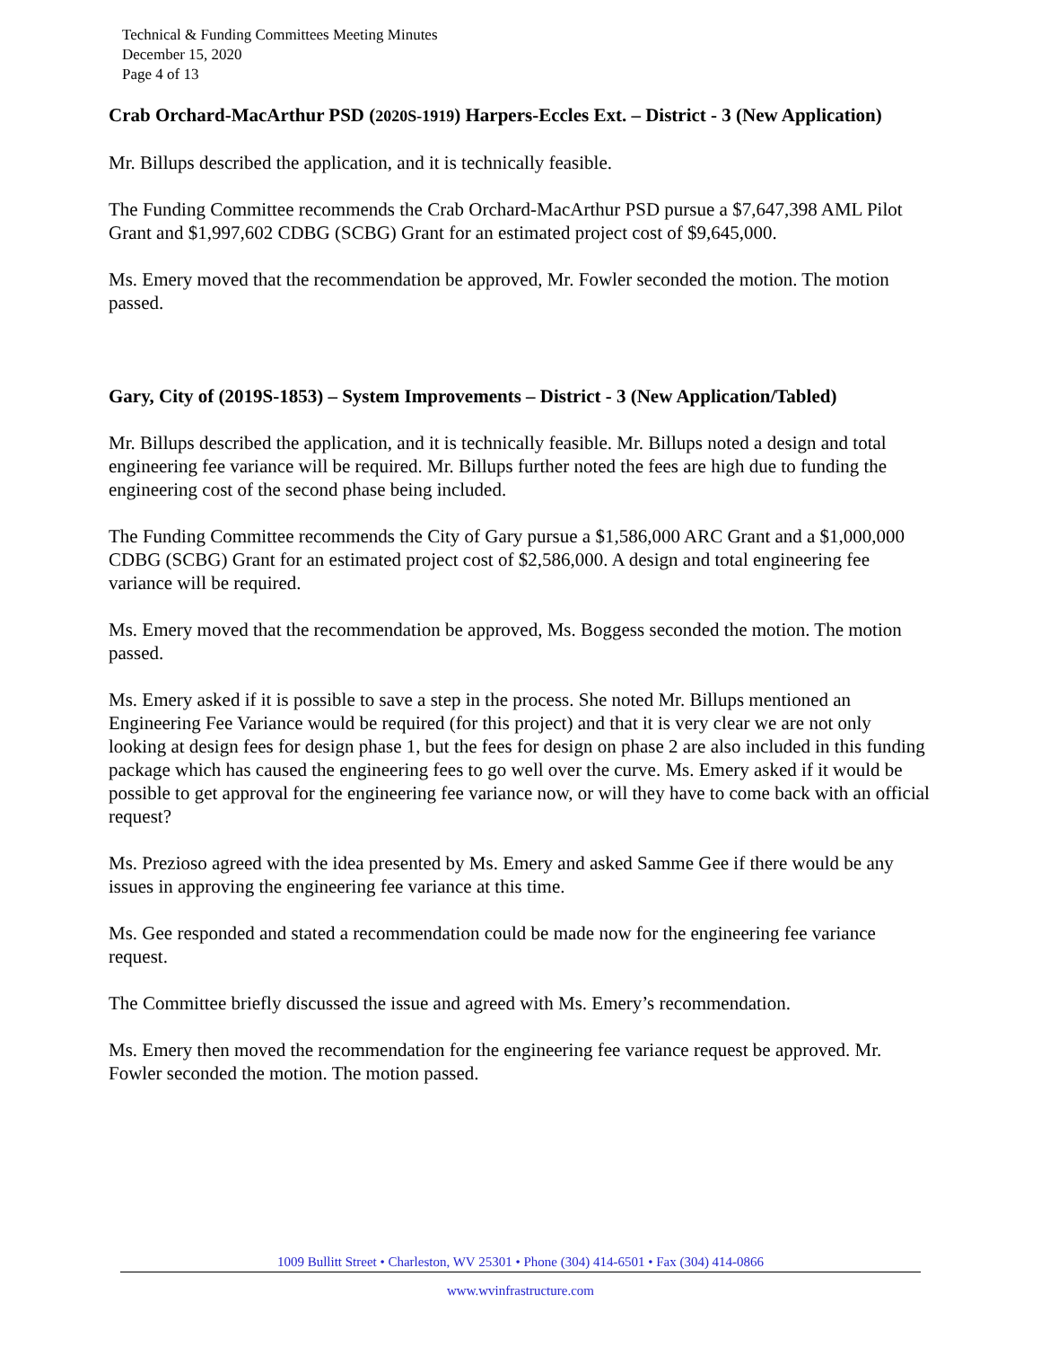Technical & Funding Committees Meeting Minutes
December 15, 2020
Page 4 of 13
Crab Orchard-MacArthur PSD (2020S-1919) Harpers-Eccles Ext. – District - 3 (New Application)
Mr. Billups described the application, and it is technically feasible.
The Funding Committee recommends the Crab Orchard-MacArthur PSD pursue a $7,647,398 AML Pilot Grant and $1,997,602 CDBG (SCBG) Grant for an estimated project cost of $9,645,000.
Ms. Emery moved that the recommendation be approved, Mr. Fowler seconded the motion. The motion passed.
Gary, City of (2019S-1853) – System Improvements – District - 3 (New Application/Tabled)
Mr. Billups described the application, and it is technically feasible. Mr. Billups noted a design and total engineering fee variance will be required. Mr. Billups further noted the fees are high due to funding the engineering cost of the second phase being included.
The Funding Committee recommends the City of Gary pursue a $1,586,000 ARC Grant and a $1,000,000 CDBG (SCBG) Grant for an estimated project cost of $2,586,000. A design and total engineering fee variance will be required.
Ms. Emery moved that the recommendation be approved, Ms. Boggess seconded the motion. The motion passed.
Ms. Emery asked if it is possible to save a step in the process. She noted Mr. Billups mentioned an Engineering Fee Variance would be required (for this project) and that it is very clear we are not only looking at design fees for design phase 1, but the fees for design on phase 2 are also included in this funding package which has caused the engineering fees to go well over the curve. Ms. Emery asked if it would be possible to get approval for the engineering fee variance now, or will they have to come back with an official request?
Ms. Prezioso agreed with the idea presented by Ms. Emery and asked Samme Gee if there would be any issues in approving the engineering fee variance at this time.
Ms. Gee responded and stated a recommendation could be made now for the engineering fee variance request.
The Committee briefly discussed the issue and agreed with Ms. Emery’s recommendation.
Ms. Emery then moved the recommendation for the engineering fee variance request be approved. Mr. Fowler seconded the motion. The motion passed.
1009 Bullitt Street • Charleston, WV 25301 • Phone (304) 414-6501 • Fax (304) 414-0866
www.wvinfrastructure.com